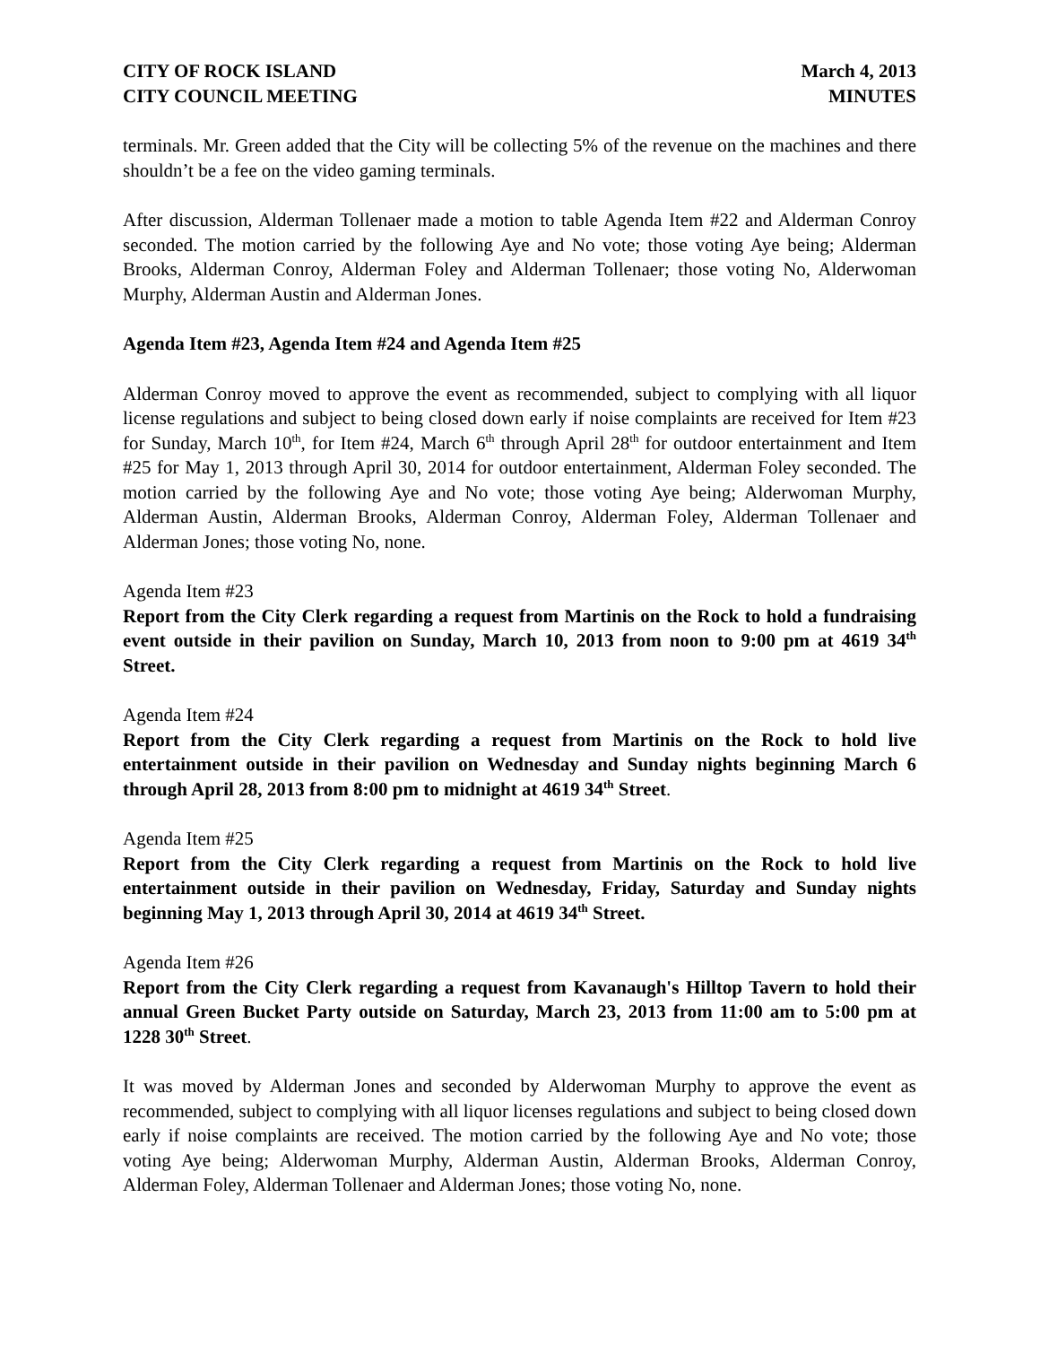CITY OF ROCK ISLAND
CITY COUNCIL MEETING
March 4, 2013
MINUTES
terminals. Mr. Green added that the City will be collecting 5% of the revenue on the machines and there shouldn’t be a fee on the video gaming terminals.
After discussion, Alderman Tollenaer made a motion to table Agenda Item #22 and Alderman Conroy seconded. The motion carried by the following Aye and No vote; those voting Aye being; Alderman Brooks, Alderman Conroy, Alderman Foley and Alderman Tollenaer; those voting No, Alderwoman Murphy, Alderman Austin and Alderman Jones.
Agenda Item #23, Agenda Item #24 and Agenda Item #25
Alderman Conroy moved to approve the event as recommended, subject to complying with all liquor license regulations and subject to being closed down early if noise complaints are received for Item #23 for Sunday, March 10<sup>th</sup>, for Item #24, March 6<sup>th</sup> through April 28<sup>th</sup> for outdoor entertainment and Item #25 for May 1, 2013 through April 30, 2014 for outdoor entertainment, Alderman Foley seconded. The motion carried by the following Aye and No vote; those voting Aye being; Alderwoman Murphy, Alderman Austin, Alderman Brooks, Alderman Conroy, Alderman Foley, Alderman Tollenaer and Alderman Jones; those voting No, none.
Agenda Item #23
Report from the City Clerk regarding a request from Martinis on the Rock to hold a fundraising event outside in their pavilion on Sunday, March 10, 2013 from noon to 9:00 pm at 4619 34<sup>th</sup> Street.
Agenda Item #24
Report from the City Clerk regarding a request from Martinis on the Rock to hold live entertainment outside in their pavilion on Wednesday and Sunday nights beginning March 6 through April 28, 2013 from 8:00 pm to midnight at 4619 34<sup>th</sup> Street.
Agenda Item #25
Report from the City Clerk regarding a request from Martinis on the Rock to hold live entertainment outside in their pavilion on Wednesday, Friday, Saturday and Sunday nights beginning May 1, 2013 through April 30, 2014 at 4619 34<sup>th</sup> Street.
Agenda Item #26
Report from the City Clerk regarding a request from Kavanaugh's Hilltop Tavern to hold their annual Green Bucket Party outside on Saturday, March 23, 2013 from 11:00 am to 5:00 pm at 1228 30<sup>th</sup> Street.
It was moved by Alderman Jones and seconded by Alderwoman Murphy to approve the event as recommended, subject to complying with all liquor licenses regulations and subject to being closed down early if noise complaints are received. The motion carried by the following Aye and No vote; those voting Aye being; Alderwoman Murphy, Alderman Austin, Alderman Brooks, Alderman Conroy, Alderman Foley, Alderman Tollenaer and Alderman Jones; those voting No, none.